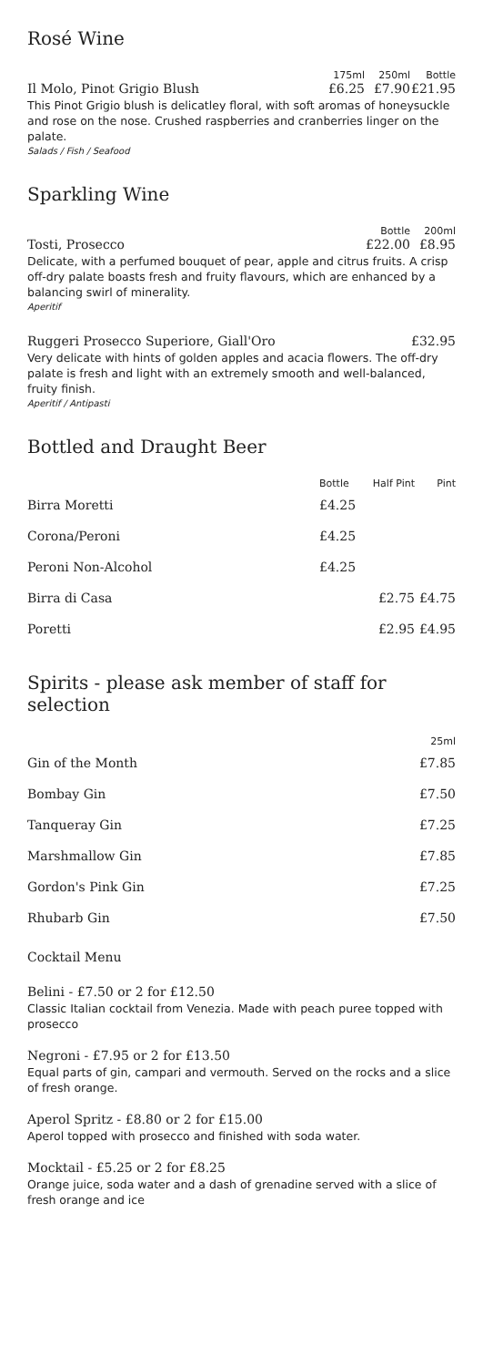Rosé Wine
| | 175ml | 250ml | Bottle |
| --- | --- | --- | --- |
| Il Molo, Pinot Grigio Blush | £6.25 | £7.90 | £21.95 |
This Pinot Grigio blush is delicatley floral, with soft aromas of honeysuckle and rose on the nose. Crushed raspberries and cranberries linger on the palate.
Salads / Fish / Seafood
Sparkling Wine
| | Bottle | 200ml |
| --- | --- | --- |
| Tosti, Prosecco | £22.00 | £8.95 |
Delicate, with a perfumed bouquet of pear, apple and citrus fruits. A crisp off-dry palate boasts fresh and fruity flavours, which are enhanced by a balancing swirl of minerality.
Aperitif
| Ruggeri Prosecco Superiore, Giall'Oro | £32.95 |
Very delicate with hints of golden apples and acacia flowers. The off-dry palate is fresh and light with an extremely smooth and well-balanced, fruity finish.
Aperitif / Antipasti
Bottled and Draught Beer
| | Bottle | Half Pint | Pint |
| --- | --- | --- | --- |
| Birra Moretti | £4.25 | | |
| Corona/Peroni | £4.25 | | |
| Peroni Non-Alcohol | £4.25 | | |
| Birra di Casa | | £2.75 | £4.75 |
| Poretti | | £2.95 | £4.95 |
Spirits - please ask member of staff for selection
| | 25ml |
| --- | --- |
| Gin of the Month | £7.85 |
| Bombay Gin | £7.50 |
| Tanqueray Gin | £7.25 |
| Marshmallow Gin | £7.85 |
| Gordon's Pink Gin | £7.25 |
| Rhubarb Gin | £7.50 |
Cocktail Menu
Belini - £7.50 or 2 for £12.50
Classic Italian cocktail from Venezia. Made with peach puree topped with prosecco
Negroni - £7.95 or 2 for £13.50
Equal parts of gin, campari and vermouth. Served on the rocks and a slice of fresh orange.
Aperol Spritz - £8.80 or 2 for £15.00
Aperol topped with prosecco and finished with soda water.
Mocktail - £5.25 or 2 for £8.25
Orange juice, soda water and a dash of grenadine served with a slice of fresh orange and ice